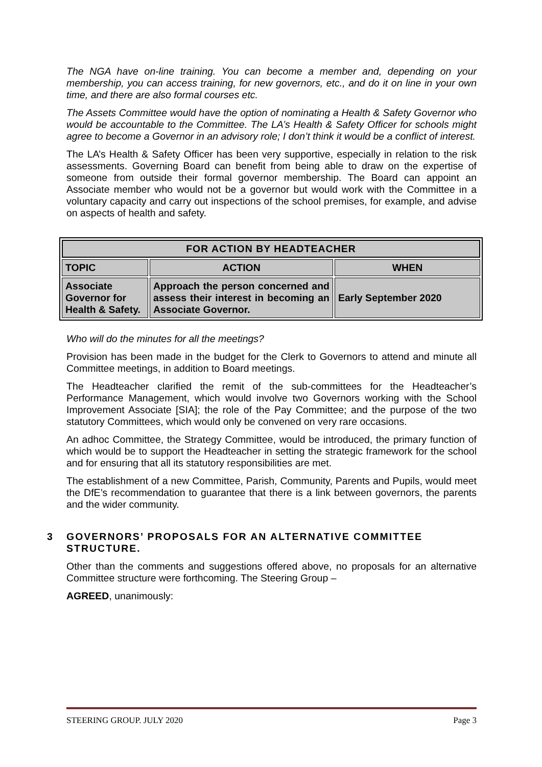The NGA have on-line training. You can become a member and, depending on your membership, you can access training, for new governors, etc., and do it on line in your own time, and there are also formal courses etc.
The Assets Committee would have the option of nominating a Health & Safety Governor who would be accountable to the Committee. The LA’s Health & Safety Officer for schools might agree to become a Governor in an advisory role; I don’t think it would be a conflict of interest.
The LA’s Health & Safety Officer has been very supportive, especially in relation to the risk assessments. Governing Board can benefit from being able to draw on the expertise of someone from outside their formal governor membership. The Board can appoint an Associate member who would not be a governor but would work with the Committee in a voluntary capacity and carry out inspections of the school premises, for example, and advise on aspects of health and safety.
| FOR ACTION BY HEADTEACHER | | |
| --- | --- | --- |
| TOPIC | ACTION | WHEN |
| Associate Governor for Health & Safety. | Approach the person concerned and assess their interest in becoming an Associate Governor. | Early September 2020 |
Who will do the minutes for all the meetings?
Provision has been made in the budget for the Clerk to Governors to attend and minute all Committee meetings, in addition to Board meetings.
The Headteacher clarified the remit of the sub-committees for the Headteacher’s Performance Management, which would involve two Governors working with the School Improvement Associate [SIA]; the role of the Pay Committee; and the purpose of the two statutory Committees, which would only be convened on very rare occasions.
An adhoc Committee, the Strategy Committee, would be introduced, the primary function of which would be to support the Headteacher in setting the strategic framework for the school and for ensuring that all its statutory responsibilities are met.
The establishment of a new Committee, Parish, Community, Parents and Pupils, would meet the DfE’s recommendation to guarantee that there is a link between governors, the parents and the wider community.
3 GOVERNORS’ PROPOSALS FOR AN ALTERNATIVE COMMITTEE STRUCTURE.
Other than the comments and suggestions offered above, no proposals for an alternative Committee structure were forthcoming. The Steering Group –
AGREED, unanimously:
STEERING GROUP. JULY 2020 Page 3